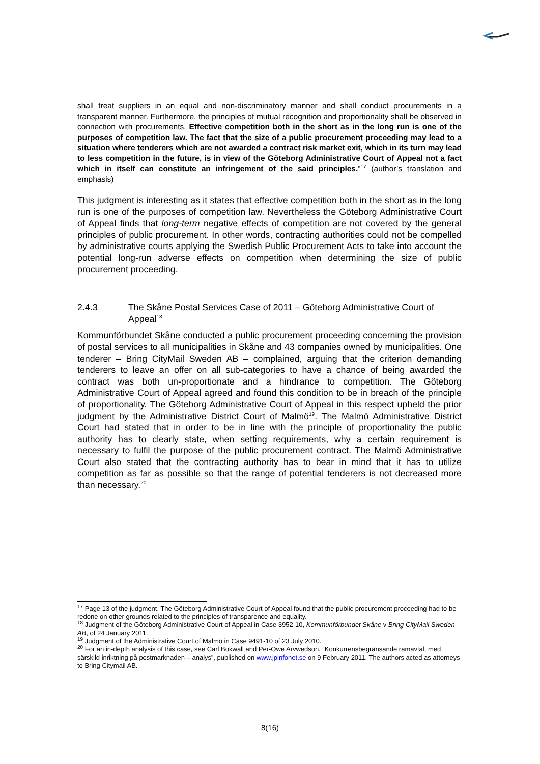shall treat suppliers in an equal and non-discriminatory manner and shall conduct procurements in a transparent manner. Furthermore, the principles of mutual recognition and proportionality shall be observed in connection with procurements. Effective competition both in the short as in the long run is one of the purposes of competition law. The fact that the size of a public procurement proceeding may lead to a situation where tenderers which are not awarded a contract risk market exit, which in its turn may lead to less competition in the future, is in view of the Göteborg Administrative Court of Appeal not a fact which in itself can constitute an infringement of the said principles.”<sup>17</sup> (author’s translation and emphasis)
This judgment is interesting as it states that effective competition both in the short as in the long run is one of the purposes of competition law. Nevertheless the Göteborg Administrative Court of Appeal finds that long-term negative effects of competition are not covered by the general principles of public procurement. In other words, contracting authorities could not be compelled by administrative courts applying the Swedish Public Procurement Acts to take into account the potential long-run adverse effects on competition when determining the size of public procurement proceeding.
2.4.3 The Skåne Postal Services Case of 2011 – Göteborg Administrative Court of Appeal<sup>18</sup>
Kommunförbundet Skåne conducted a public procurement proceeding concerning the provision of postal services to all municipalities in Skåne and 43 companies owned by municipalities. One tenderer – Bring CityMail Sweden AB – complained, arguing that the criterion demanding tenderers to leave an offer on all sub-categories to have a chance of being awarded the contract was both un-proportionate and a hindrance to competition. The Göteborg Administrative Court of Appeal agreed and found this condition to be in breach of the principle of proportionality. The Göteborg Administrative Court of Appeal in this respect upheld the prior judgment by the Administrative District Court of Malmö<sup>19</sup>. The Malmö Administrative District Court had stated that in order to be in line with the principle of proportionality the public authority has to clearly state, when setting requirements, why a certain requirement is necessary to fulfil the purpose of the public procurement contract. The Malmö Administrative Court also stated that the contracting authority has to bear in mind that it has to utilize competition as far as possible so that the range of potential tenderers is not decreased more than necessary.<sup>20</sup>
<sup>17</sup> Page 13 of the judgment. The Göteborg Administrative Court of Appeal found that the public procurement proceeding had to be redone on other grounds related to the principles of transparence and equality.
<sup>18</sup> Judgment of the Göteborg Administrative Court of Appeal in Case 3952-10, Kommunförbundet Skåne v Bring CityMail Sweden AB, of 24 January 2011.
<sup>19</sup> Judgment of the Administrative Court of Malmö in Case 9491-10 of 23 July 2010.
<sup>20</sup> For an in-depth analysis of this case, see Carl Bokwall and Per-Owe Arvwedson, “Konkurrensbegränsande ramavtal, med särskild inriktning på postmarknaden – analys”, published on www.jpinfonet.se on 9 February 2011. The authors acted as attorneys to Bring Citymail AB.
8(16)